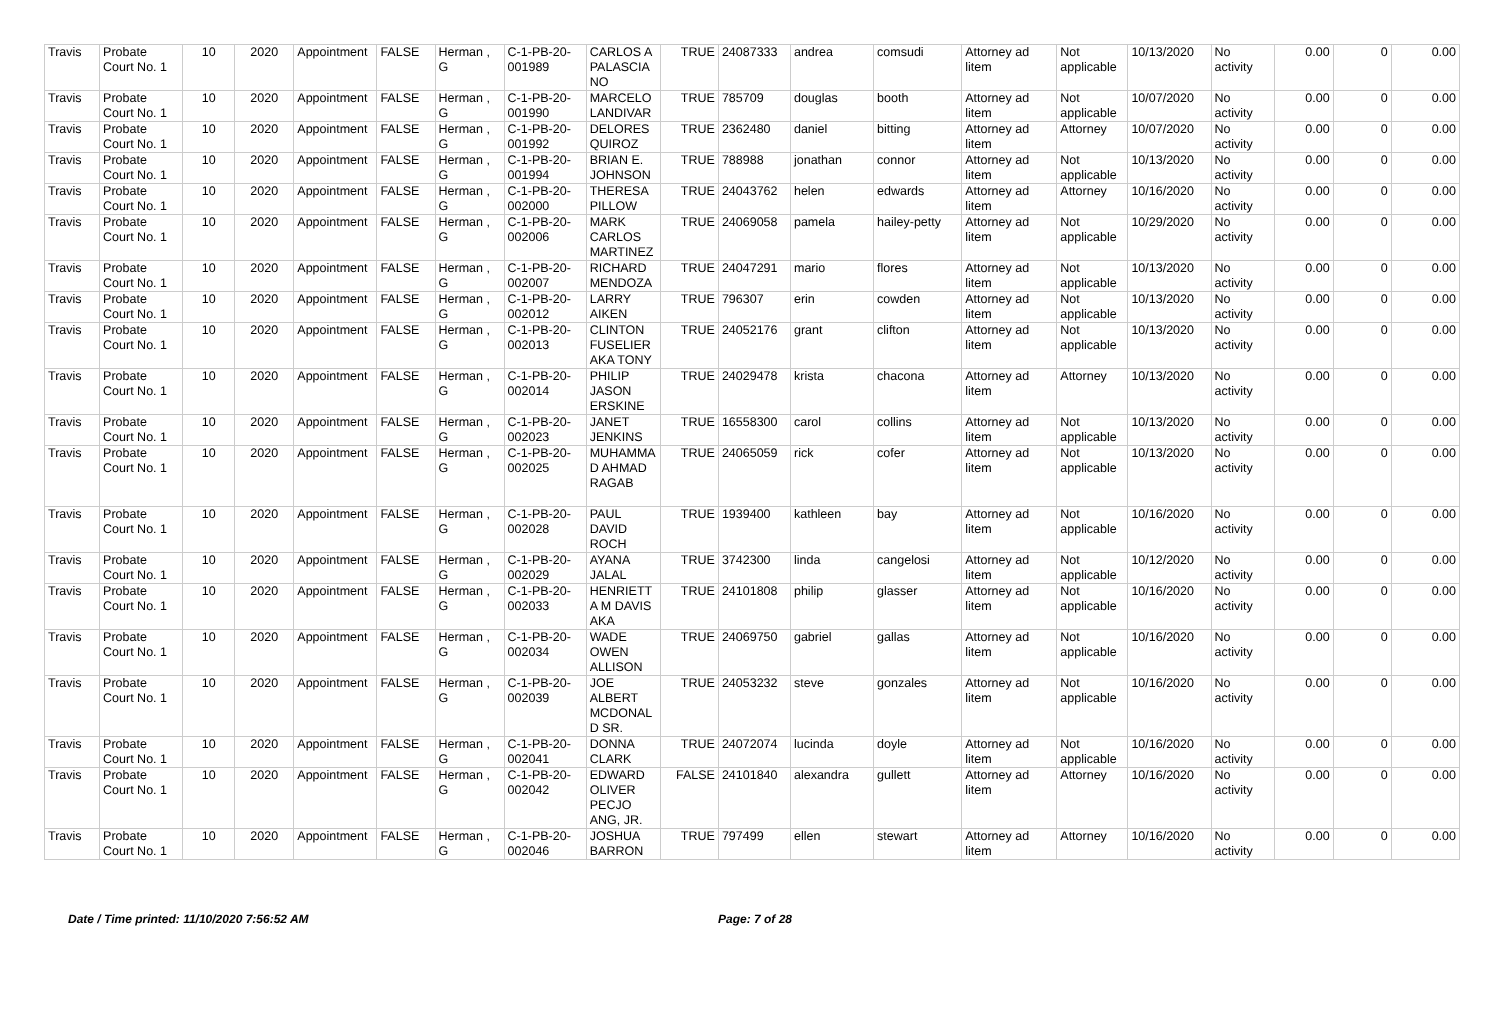| Travis | Probate Court No. 1 | 10 | 2020 | Appointment | FALSE | Herman , G | C-1-PB-20-001989 | CARLOS A PALASCIA NO | TRUE | 24087333 | andrea | comsudi | Attorney ad litem | Not applicable | 10/13/2020 | No activity | 0.00 | 0 | 0.00 |
| Travis | Probate Court No. 1 | 10 | 2020 | Appointment | FALSE | Herman , G | C-1-PB-20-001990 | MARCELO LANDIVAR | TRUE | 785709 | douglas | booth | Attorney ad litem | Not applicable | 10/07/2020 | No activity | 0.00 | 0 | 0.00 |
| Travis | Probate Court No. 1 | 10 | 2020 | Appointment | FALSE | Herman , G | C-1-PB-20-001992 | DELORES QUIROZ | TRUE | 2362480 | daniel | bitting | Attorney ad litem | Attorney | 10/07/2020 | No activity | 0.00 | 0 | 0.00 |
| Travis | Probate Court No. 1 | 10 | 2020 | Appointment | FALSE | Herman , G | C-1-PB-20-001994 | BRIAN E. JOHNSON | TRUE | 788988 | jonathan | connor | Attorney ad litem | Not applicable | 10/13/2020 | No activity | 0.00 | 0 | 0.00 |
| Travis | Probate Court No. 1 | 10 | 2020 | Appointment | FALSE | Herman , G | C-1-PB-20-002000 | THERESA PILLOW | TRUE | 24043762 | helen | edwards | Attorney ad litem | Attorney | 10/16/2020 | No activity | 0.00 | 0 | 0.00 |
| Travis | Probate Court No. 1 | 10 | 2020 | Appointment | FALSE | Herman , G | C-1-PB-20-002006 | MARK CARLOS MARTINEZ | TRUE | 24069058 | pamela | hailey-petty | Attorney ad litem | Not applicable | 10/29/2020 | No activity | 0.00 | 0 | 0.00 |
| Travis | Probate Court No. 1 | 10 | 2020 | Appointment | FALSE | Herman , G | C-1-PB-20-002007 | RICHARD MENDOZA | TRUE | 24047291 | mario | flores | Attorney ad litem | Not applicable | 10/13/2020 | No activity | 0.00 | 0 | 0.00 |
| Travis | Probate Court No. 1 | 10 | 2020 | Appointment | FALSE | Herman , G | C-1-PB-20-002012 | LARRY AIKEN | TRUE | 796307 | erin | cowden | Attorney ad litem | Not applicable | 10/13/2020 | No activity | 0.00 | 0 | 0.00 |
| Travis | Probate Court No. 1 | 10 | 2020 | Appointment | FALSE | Herman , G | C-1-PB-20-002013 | CLINTON FUSELIER AKA TONY | TRUE | 24052176 | grant | clifton | Attorney ad litem | Not applicable | 10/13/2020 | No activity | 0.00 | 0 | 0.00 |
| Travis | Probate Court No. 1 | 10 | 2020 | Appointment | FALSE | Herman , G | C-1-PB-20-002014 | PHILIP JASON ERSKINE | TRUE | 24029478 | krista | chacona | Attorney ad litem | Attorney | 10/13/2020 | No activity | 0.00 | 0 | 0.00 |
| Travis | Probate Court No. 1 | 10 | 2020 | Appointment | FALSE | Herman , G | C-1-PB-20-002023 | JANET JENKINS | TRUE | 16558300 | carol | collins | Attorney ad litem | Not applicable | 10/13/2020 | No activity | 0.00 | 0 | 0.00 |
| Travis | Probate Court No. 1 | 10 | 2020 | Appointment | FALSE | Herman , G | C-1-PB-20-002025 | MUHAMMA D AHMAD RAGAB | TRUE | 24065059 | rick | cofer | Attorney ad litem | Not applicable | 10/13/2020 | No activity | 0.00 | 0 | 0.00 |
| Travis | Probate Court No. 1 | 10 | 2020 | Appointment | FALSE | Herman , G | C-1-PB-20-002028 | PAUL DAVID ROCH | TRUE | 1939400 | kathleen | bay | Attorney ad litem | Not applicable | 10/16/2020 | No activity | 0.00 | 0 | 0.00 |
| Travis | Probate Court No. 1 | 10 | 2020 | Appointment | FALSE | Herman , G | C-1-PB-20-002029 | AYANA JALAL | TRUE | 3742300 | linda | cangelosi | Attorney ad litem | Not applicable | 10/12/2020 | No activity | 0.00 | 0 | 0.00 |
| Travis | Probate Court No. 1 | 10 | 2020 | Appointment | FALSE | Herman , G | C-1-PB-20-002033 | HENRIETT A M DAVIS AKA | TRUE | 24101808 | philip | glasser | Attorney ad litem | Not applicable | 10/16/2020 | No activity | 0.00 | 0 | 0.00 |
| Travis | Probate Court No. 1 | 10 | 2020 | Appointment | FALSE | Herman , G | C-1-PB-20-002034 | WADE OWEN ALLISON | TRUE | 24069750 | gabriel | gallas | Attorney ad litem | Not applicable | 10/16/2020 | No activity | 0.00 | 0 | 0.00 |
| Travis | Probate Court No. 1 | 10 | 2020 | Appointment | FALSE | Herman , G | C-1-PB-20-002039 | JOE ALBERT MCDONAL D SR. | TRUE | 24053232 | steve | gonzales | Attorney ad litem | Not applicable | 10/16/2020 | No activity | 0.00 | 0 | 0.00 |
| Travis | Probate Court No. 1 | 10 | 2020 | Appointment | FALSE | Herman , G | C-1-PB-20-002041 | DONNA CLARK | TRUE | 24072074 | lucinda | doyle | Attorney ad litem | Not applicable | 10/16/2020 | No activity | 0.00 | 0 | 0.00 |
| Travis | Probate Court No. 1 | 10 | 2020 | Appointment | FALSE | Herman , G | C-1-PB-20-002042 | EDWARD OLIVER PECJO ANG, JR. | FALSE | 24101840 | alexandra | gullett | Attorney ad litem | Attorney | 10/16/2020 | No activity | 0.00 | 0 | 0.00 |
| Travis | Probate Court No. 1 | 10 | 2020 | Appointment | FALSE | Herman , G | C-1-PB-20-002046 | JOSHUA BARRON | TRUE | 797499 | ellen | stewart | Attorney ad litem | Attorney | 10/16/2020 | No activity | 0.00 | 0 | 0.00 |
Date / Time printed: 11/10/2020 7:56:52 AM Page: 7 of 28